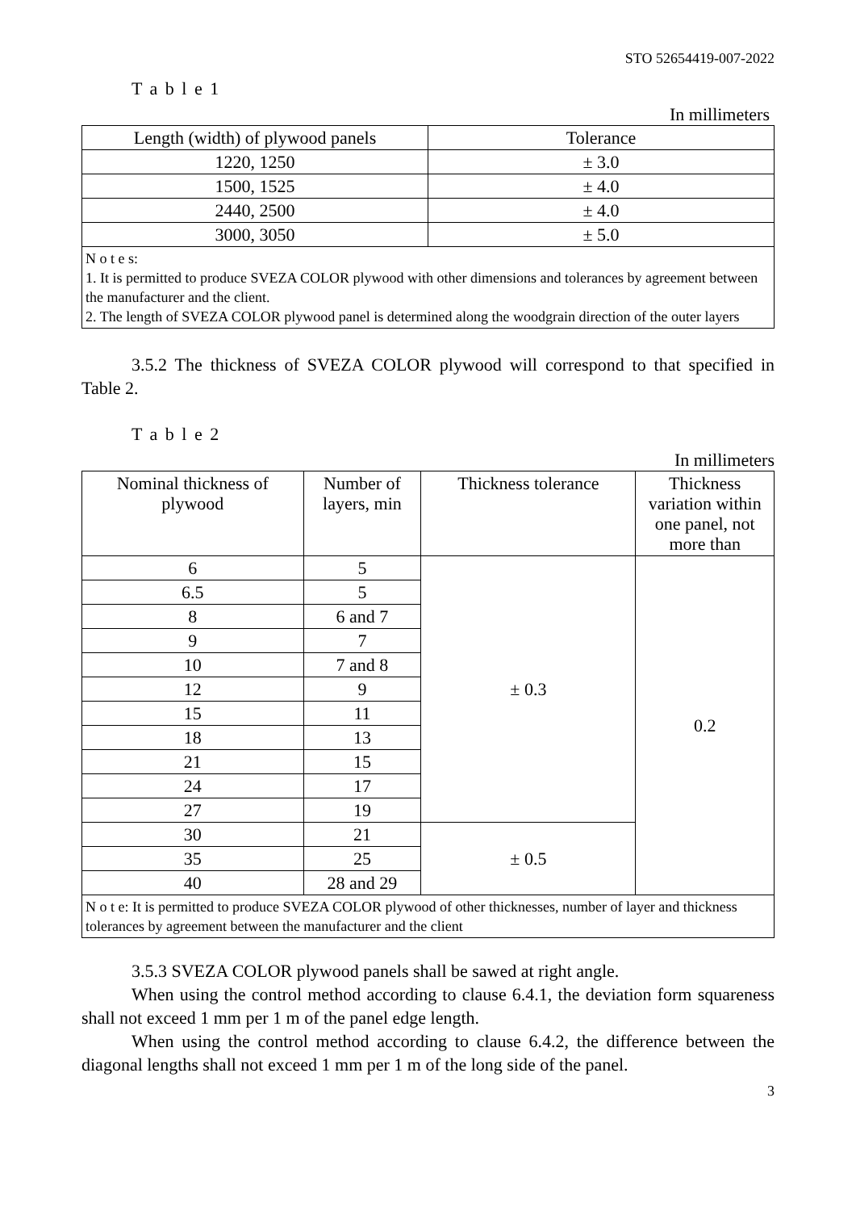STO 52654419-007-2022
T a b l e 1
In millimeters
| Length (width) of plywood panels | Tolerance |
| --- | --- |
| 1220, 1250 | ± 3.0 |
| 1500, 1525 | ± 4.0 |
| 2440, 2500 | ± 4.0 |
| 3000, 3050 | ± 5.0 |
| N o t e s: 1. It is permitted to produce SVEZA COLOR plywood with other dimensions and tolerances by agreement between the manufacturer and the client. 2. The length of SVEZA COLOR plywood panel is determined along the woodgrain direction of the outer layers | |
3.5.2 The thickness of SVEZA COLOR plywood will correspond to that specified in Table 2.
T a b l e 2
In millimeters
| Nominal thickness of plywood | Number of layers, min | Thickness tolerance | Thickness variation within one panel, not more than |
| --- | --- | --- | --- |
| 6 | 5 | ± 0.3 | 0.2 |
| 6.5 | 5 | | |
| 8 | 6 and 7 | | |
| 9 | 7 | | |
| 10 | 7 and 8 | | |
| 12 | 9 | | |
| 15 | 11 | | |
| 18 | 13 | | |
| 21 | 15 | | |
| 24 | 17 | | |
| 27 | 19 | | |
| 30 | 21 | ± 0.5 | |
| 35 | 25 | | |
| 40 | 28 and 29 | | |
| N o t e: It is permitted to produce SVEZA COLOR plywood of other thicknesses, number of layer and thickness tolerances by agreement between the manufacturer and the client | | | |
3.5.3 SVEZA COLOR plywood panels shall be sawed at right angle.
When using the control method according to clause 6.4.1, the deviation form squareness shall not exceed 1 mm per 1 m of the panel edge length.
When using the control method according to clause 6.4.2, the difference between the diagonal lengths shall not exceed 1 mm per 1 m of the long side of the panel.
3